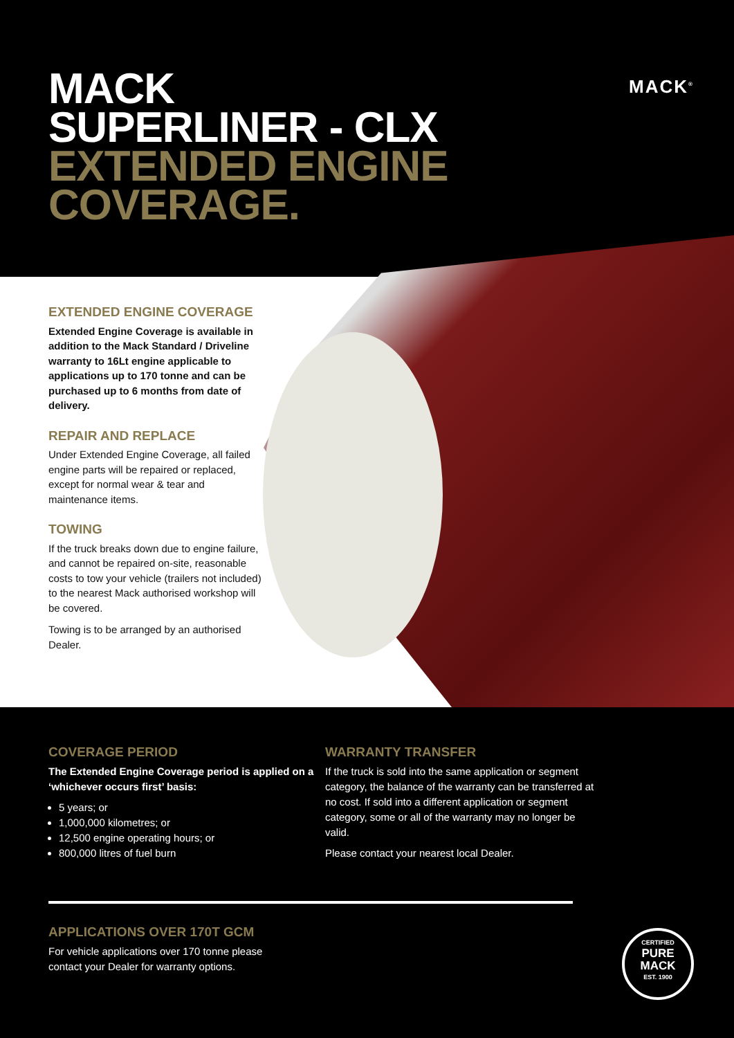MACK
SUPERLINER - CLX
EXTENDED ENGINE
COVERAGE.
MACK<sup>®</sup>
EXTENDED ENGINE COVERAGE
Extended Engine Coverage is available in addition to the Mack Standard / Driveline warranty to 16Lt engine applicable to applications up to 170 tonne and can be purchased up to 6 months from date of delivery.
REPAIR AND REPLACE
Under Extended Engine Coverage, all failed engine parts will be repaired or replaced, except for normal wear & tear and maintenance items.
TOWING
If the truck breaks down due to engine failure, and cannot be repaired on-site, reasonable costs to tow your vehicle (trailers not included) to the nearest Mack authorised workshop will be covered.
Towing is to be arranged by an authorised Dealer.
COVERAGE PERIOD
The Extended Engine Coverage period is applied on a ‘whichever occurs first’ basis:
5 years; or
1,000,000 kilometres; or
12,500 engine operating hours; or
800,000 litres of fuel burn
WARRANTY TRANSFER
If the truck is sold into the same application or segment category, the balance of the warranty can be transferred at no cost. If sold into a different application or segment category, some or all of the warranty may no longer be valid.
Please contact your nearest local Dealer.
APPLICATIONS OVER 170T GCM
For vehicle applications over 170 tonne please
contact your Dealer for warranty options.
CERTIFIED
PURE
MACK
EST. 1900